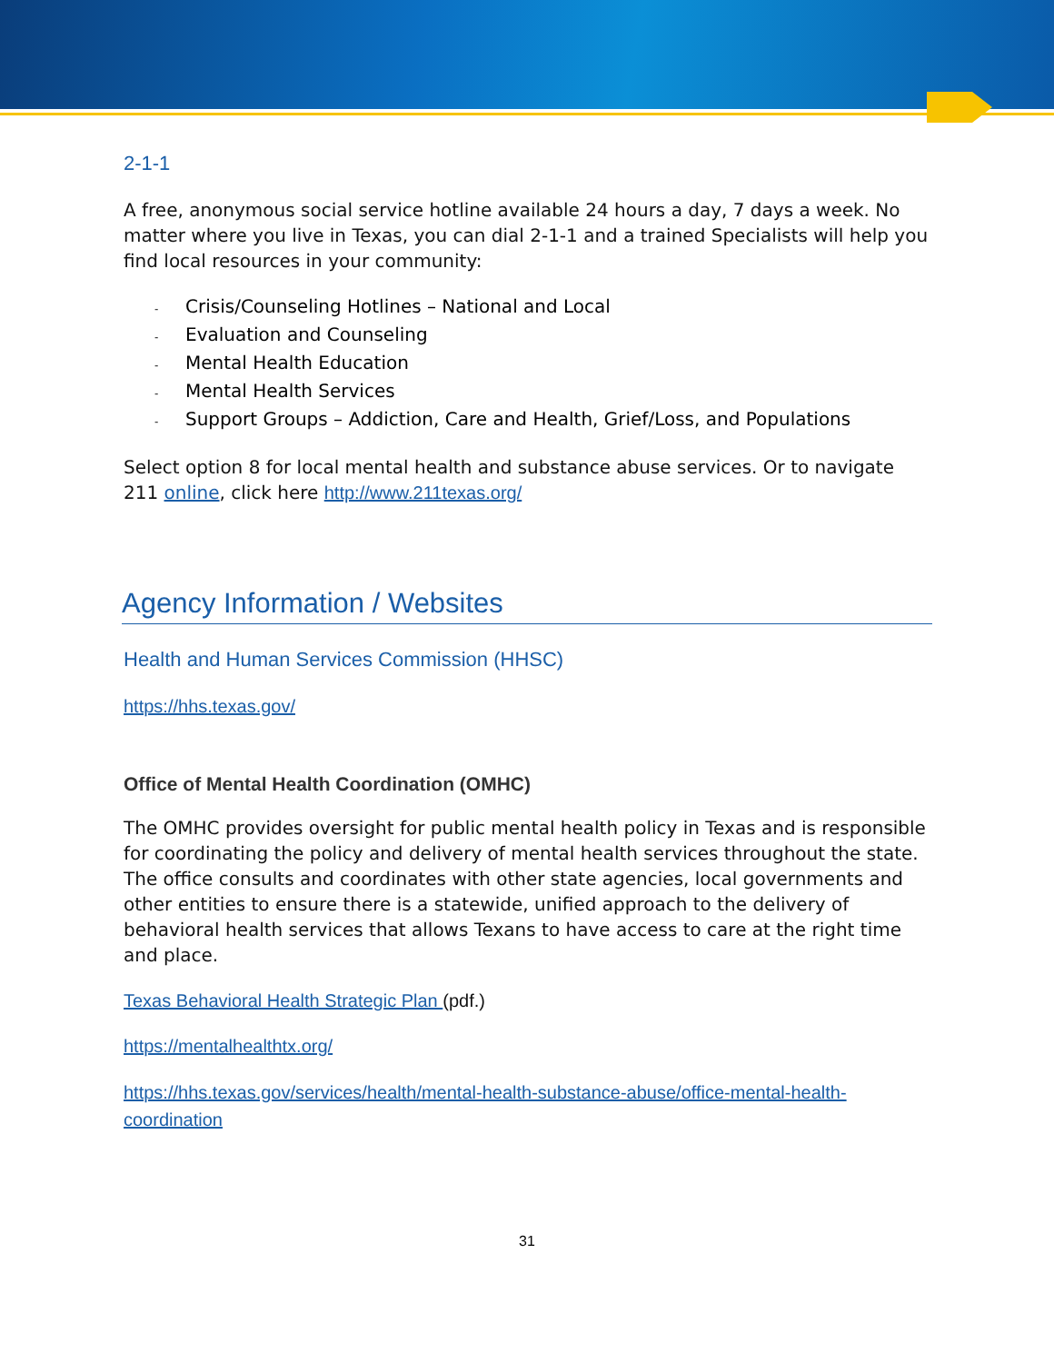2-1-1
A free, anonymous social service hotline available 24 hours a day, 7 days a week. No matter where you live in Texas, you can dial 2-1-1 and a trained Specialists will help you find local resources in your community:
- Crisis/Counseling Hotlines – National and Local
- Evaluation and Counseling
- Mental Health Education
- Mental Health Services
- Support Groups – Addiction, Care and Health, Grief/Loss, and Populations
Select option 8 for local mental health and substance abuse services. Or to navigate 211 online, click here http://www.211texas.org/
Agency Information / Websites
Health and Human Services Commission (HHSC)
https://hhs.texas.gov/
Office of Mental Health Coordination (OMHC)
The OMHC provides oversight for public mental health policy in Texas and is responsible for coordinating the policy and delivery of mental health services throughout the state. The office consults and coordinates with other state agencies, local governments and other entities to ensure there is a statewide, unified approach to the delivery of behavioral health services that allows Texans to have access to care at the right time and place.
Texas Behavioral Health Strategic Plan (pdf.)
https://mentalhealthtx.org/
https://hhs.texas.gov/services/health/mental-health-substance-abuse/office-mental-health-coordination
31